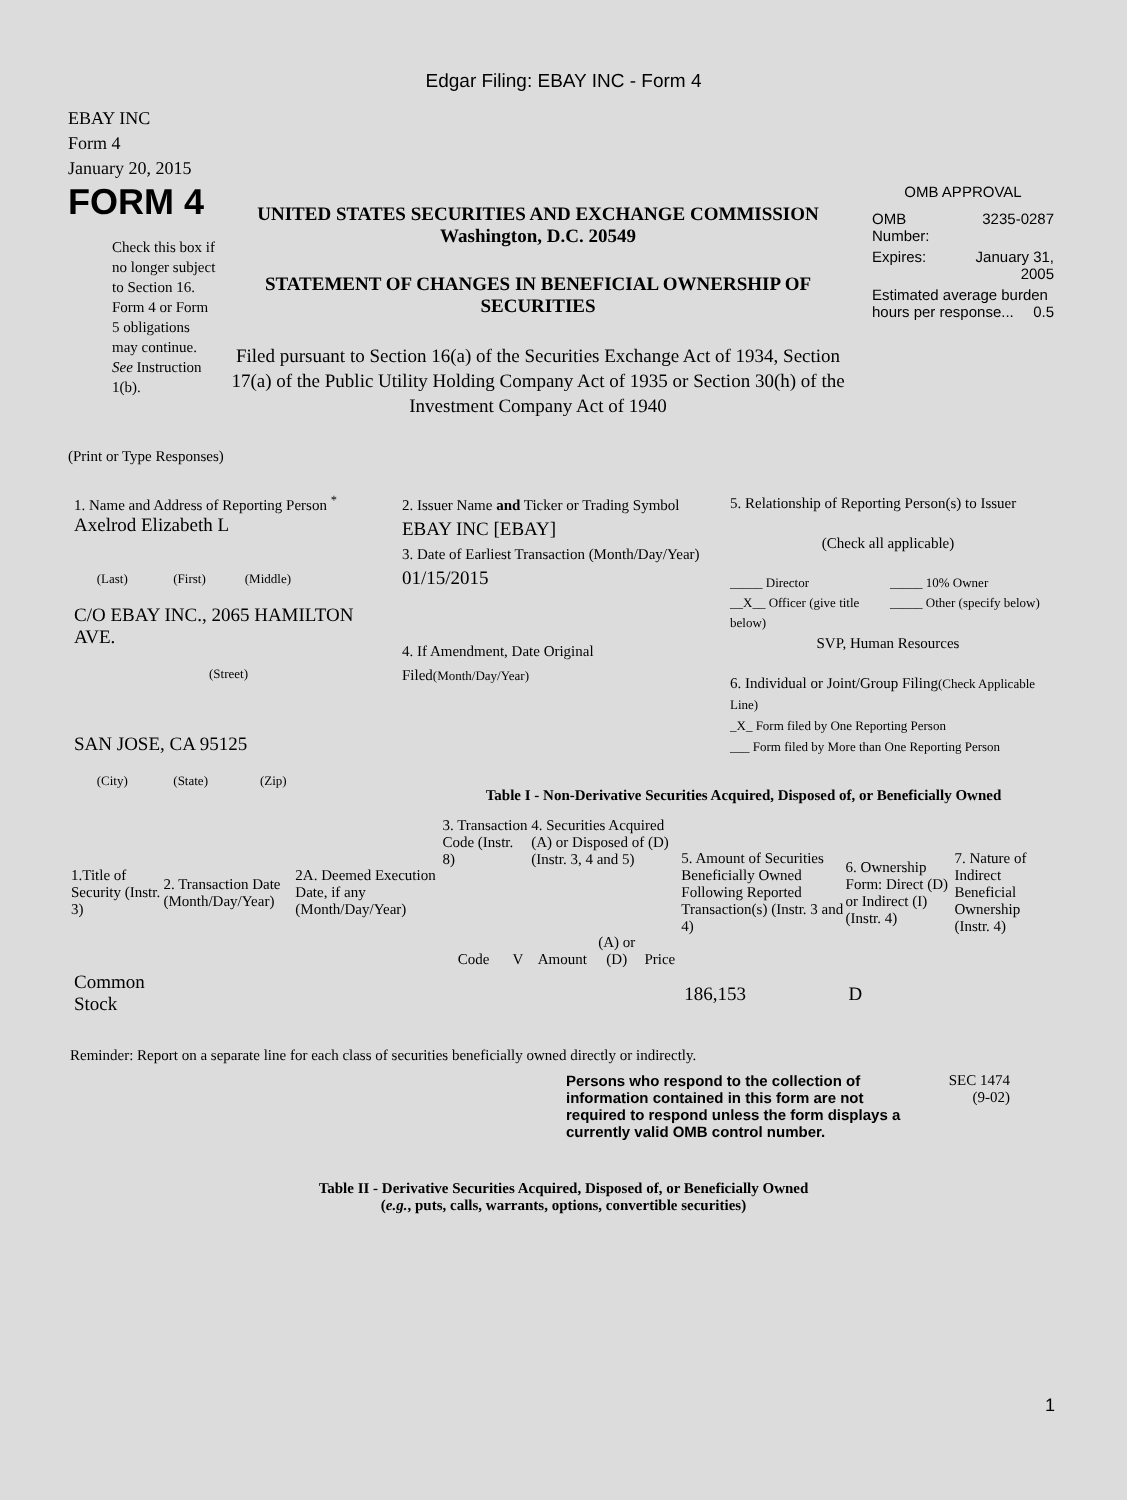Edgar Filing: EBAY INC - Form 4
EBAY INC
Form 4
January 20, 2015
FORM 4
Check this box if no longer subject to Section 16. Form 4 or Form 5 obligations may continue. See Instruction 1(b).
UNITED STATES SECURITIES AND EXCHANGE COMMISSION
Washington, D.C. 20549
STATEMENT OF CHANGES IN BENEFICIAL OWNERSHIP OF SECURITIES
Filed pursuant to Section 16(a) of the Securities Exchange Act of 1934, Section 17(a) of the Public Utility Holding Company Act of 1935 or Section 30(h) of the Investment Company Act of 1940
OMB APPROVAL
| OMB Number: | 3235-0287 |
| Expires: | January 31, 2005 |
| Estimated average burden hours per response... 0.5 | |
(Print or Type Responses)
| 1. Name and Address of Reporting Person <sup>*</sup> Axelrod Elizabeth L (Last) (First) (Middle) C/O EBAY INC., 2065 HAMILTON AVE. (Street) SAN JOSE, CA 95125 (City) (State) (Zip) | 2. Issuer Name and Ticker or Trading Symbol EBAY INC [EBAY] 3. Date of Earliest Transaction (Month/Day/Year) 01/15/2015 4. If Amendment, Date Original Filed (Month/Day/Year) | 5. Relationship of Reporting Person(s) to Issuer (Check all applicable) _____ Director __X__ Officer (give title below) _____ 10% Owner _____ Other (specify below) SVP, Human Resources 6. Individual or Joint/Group Filing (Check Applicable Line) _X_ Form filed by One Reporting Person ___ Form filed by More than One Reporting Person |
Table I - Non-Derivative Securities Acquired, Disposed of, or Beneficially Owned
| 1.Title of Security (Instr. 3) | 2. Transaction Date (Month/Day/Year) | 2A. Deemed Execution Date, if any (Month/Day/Year) | 3. Transaction Code (Instr. 8) | | 4. Securities Acquired (A) or Disposed of (D) (Instr. 3, 4 and 5) | | | 5. Amount of Securities Beneficially Owned Following Reported Transaction(s) (Instr. 3 and 4) | 6. Ownership Form: Direct (D) or Indirect (I) (Instr. 4) | 7. Nature of Indirect Beneficial Ownership (Instr. 4) |
| --- | --- | --- | --- | --- | --- | --- | --- | --- | --- | --- |
| | | | Code | V | Amount | (A) or (D) | Price | | | |
| Common Stock | | | | | | | | 186,153 | D | |
Reminder: Report on a separate line for each class of securities beneficially owned directly or indirectly.
Persons who respond to the collection of information contained in this form are not required to respond unless the form displays a currently valid OMB control number.
SEC 1474
(9-02)
Table II - Derivative Securities Acquired, Disposed of, or Beneficially Owned
(e.g., puts, calls, warrants, options, convertible securities)
1